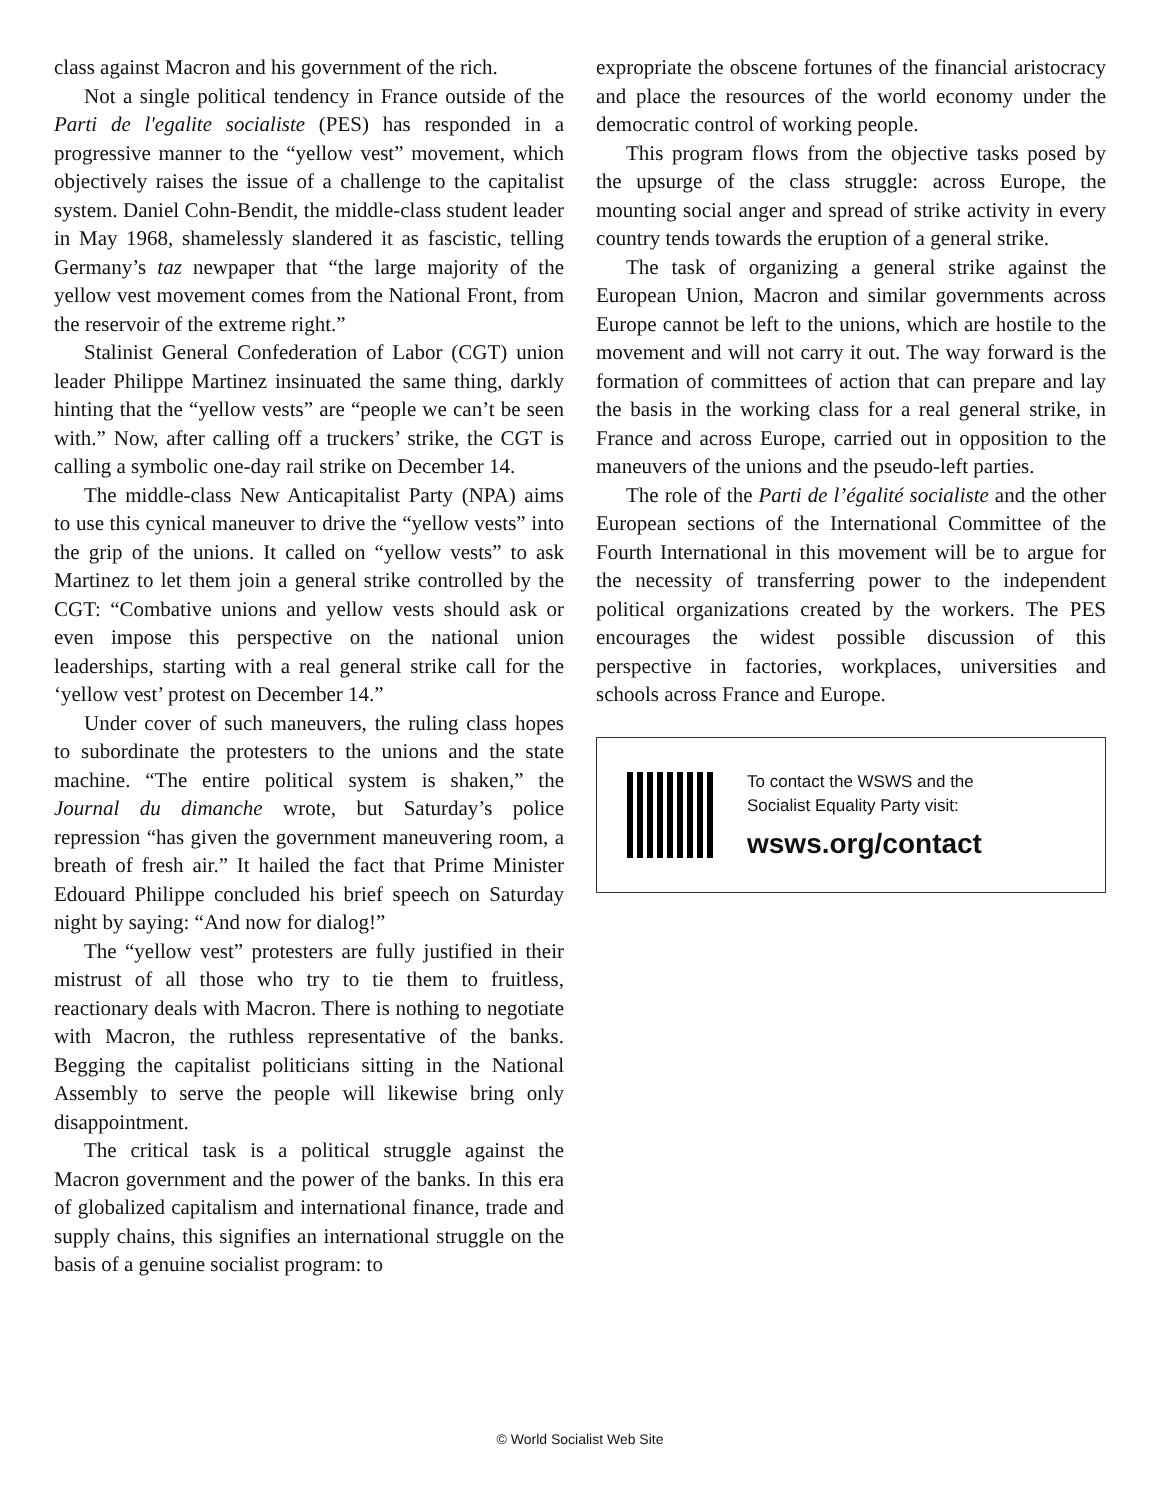class against Macron and his government of the rich.
Not a single political tendency in France outside of the Parti de l'egalite socialiste (PES) has responded in a progressive manner to the “yellow vest” movement, which objectively raises the issue of a challenge to the capitalist system. Daniel Cohn-Bendit, the middle-class student leader in May 1968, shamelessly slandered it as fascistic, telling Germany’s taz newpaper that “the large majority of the yellow vest movement comes from the National Front, from the reservoir of the extreme right.”
Stalinist General Confederation of Labor (CGT) union leader Philippe Martinez insinuated the same thing, darkly hinting that the “yellow vests” are “people we can’t be seen with.” Now, after calling off a truckers’ strike, the CGT is calling a symbolic one-day rail strike on December 14.
The middle-class New Anticapitalist Party (NPA) aims to use this cynical maneuver to drive the “yellow vests” into the grip of the unions. It called on “yellow vests” to ask Martinez to let them join a general strike controlled by the CGT: “Combative unions and yellow vests should ask or even impose this perspective on the national union leaderships, starting with a real general strike call for the ‘yellow vest’ protest on December 14.”
Under cover of such maneuvers, the ruling class hopes to subordinate the protesters to the unions and the state machine. “The entire political system is shaken,” the Journal du dimanche wrote, but Saturday’s police repression “has given the government maneuvering room, a breath of fresh air.” It hailed the fact that Prime Minister Edouard Philippe concluded his brief speech on Saturday night by saying: “And now for dialog!”
The “yellow vest” protesters are fully justified in their mistrust of all those who try to tie them to fruitless, reactionary deals with Macron. There is nothing to negotiate with Macron, the ruthless representative of the banks. Begging the capitalist politicians sitting in the National Assembly to serve the people will likewise bring only disappointment.
The critical task is a political struggle against the Macron government and the power of the banks. In this era of globalized capitalism and international finance, trade and supply chains, this signifies an international struggle on the basis of a genuine socialist program: to
expropriate the obscene fortunes of the financial aristocracy and place the resources of the world economy under the democratic control of working people.
This program flows from the objective tasks posed by the upsurge of the class struggle: across Europe, the mounting social anger and spread of strike activity in every country tends towards the eruption of a general strike.
The task of organizing a general strike against the European Union, Macron and similar governments across Europe cannot be left to the unions, which are hostile to the movement and will not carry it out. The way forward is the formation of committees of action that can prepare and lay the basis in the working class for a real general strike, in France and across Europe, carried out in opposition to the maneuvers of the unions and the pseudo-left parties.
The role of the Parti de l’égalité socialiste and the other European sections of the International Committee of the Fourth International in this movement will be to argue for the necessity of transferring power to the independent political organizations created by the workers. The PES encourages the widest possible discussion of this perspective in factories, workplaces, universities and schools across France and Europe.
To contact the WSWS and the
Socialist Equality Party visit:
wsws.org/contact
© World Socialist Web Site